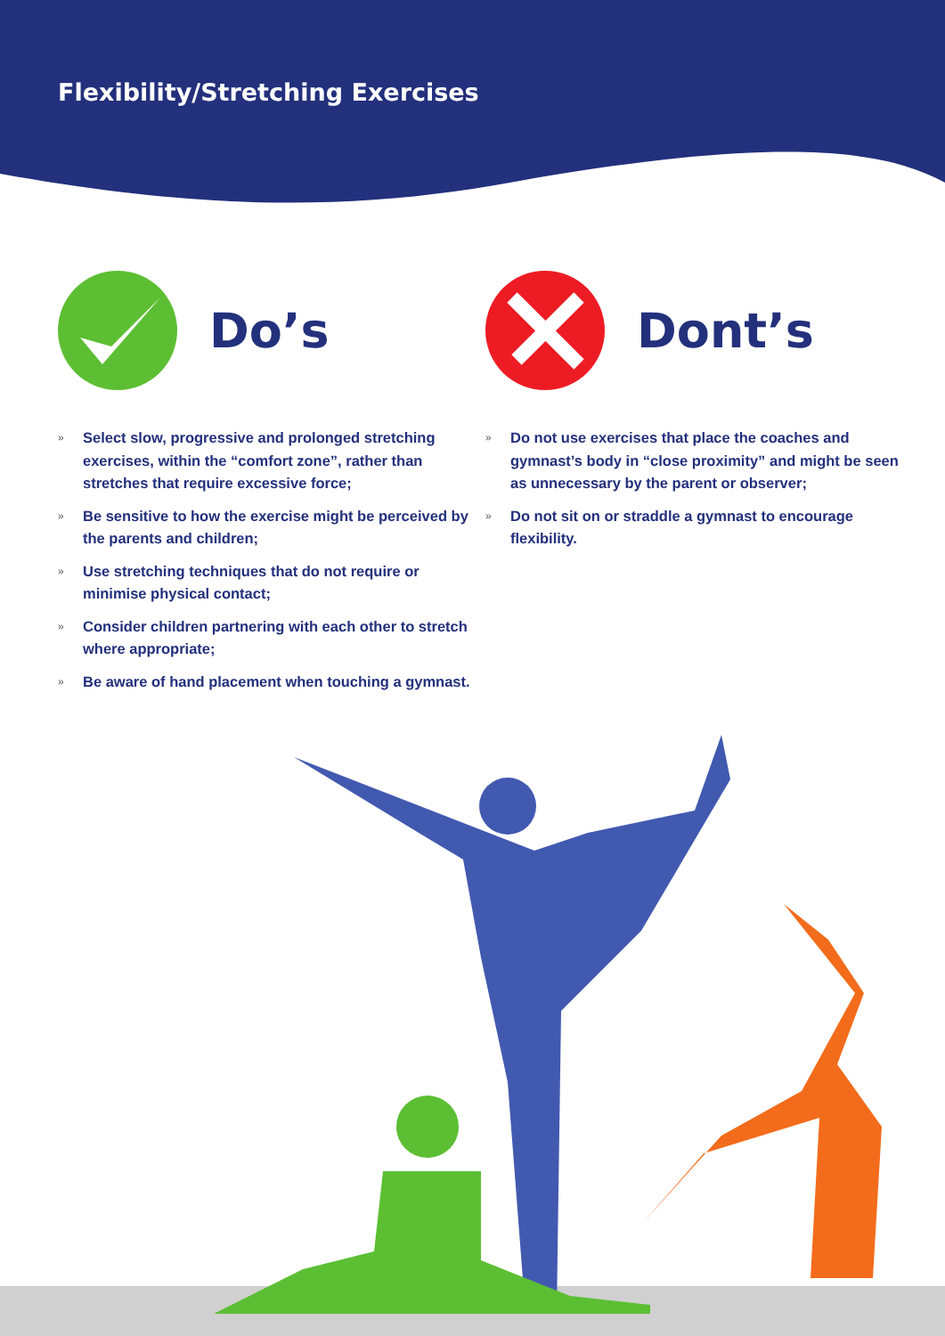Flexibility/Stretching Exercises
Do’s
» Select slow, progressive and prolonged stretching exercises, within the “comfort zone”, rather than stretches that require excessive force;
» Be sensitive to how the exercise might be perceived by the parents and children;
» Use stretching techniques that do not require or minimise physical contact;
» Consider children partnering with each other to stretch where appropriate;
» Be aware of hand placement when touching a gymnast.
Dont’s
» Do not use exercises that place the coaches and gymnast’s body in “close proximity” and might be seen as unnecessary by the parent or observer;
» Do not sit on or straddle a gymnast to encourage flexibility.